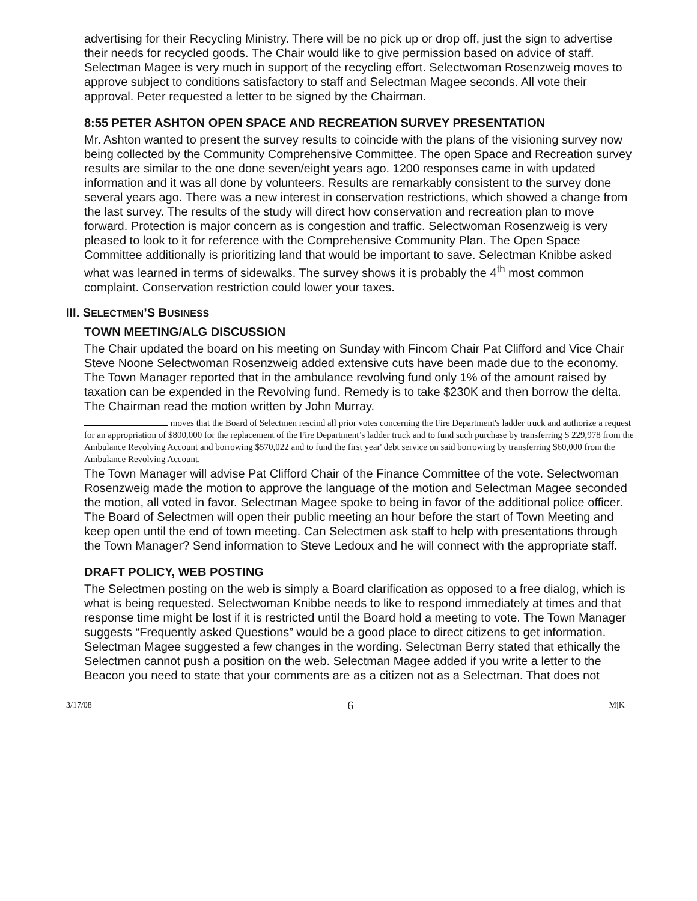advertising for their Recycling Ministry. There will be no pick up or drop off, just the sign to advertise their needs for recycled goods. The Chair would like to give permission based on advice of staff. Selectman Magee is very much in support of the recycling effort. Selectwoman Rosenzweig moves to approve subject to conditions satisfactory to staff and Selectman Magee seconds. All vote their approval. Peter requested a letter to be signed by the Chairman.
8:55 PETER ASHTON OPEN SPACE AND RECREATION SURVEY PRESENTATION
Mr. Ashton wanted to present the survey results to coincide with the plans of the visioning survey now being collected by the Community Comprehensive Committee. The open Space and Recreation survey results are similar to the one done seven/eight years ago. 1200 responses came in with updated information and it was all done by volunteers. Results are remarkably consistent to the survey done several years ago. There was a new interest in conservation restrictions, which showed a change from the last survey. The results of the study will direct how conservation and recreation plan to move forward. Protection is major concern as is congestion and traffic. Selectwoman Rosenzweig is very pleased to look to it for reference with the Comprehensive Community Plan. The Open Space Committee additionally is prioritizing land that would be important to save. Selectman Knibbe asked what was learned in terms of sidewalks. The survey shows it is probably the 4<sup>th</sup> most common complaint. Conservation restriction could lower your taxes.
III. SELECTMEN’S BUSINESS
TOWN MEETING/ALG DISCUSSION
The Chair updated the board on his meeting on Sunday with Fincom Chair Pat Clifford and Vice Chair Steve Noone Selectwoman Rosenzweig added extensive cuts have been made due to the economy. The Town Manager reported that in the ambulance revolving fund only 1% of the amount raised by taxation can be expended in the Revolving fund. Remedy is to take $230K and then borrow the delta. The Chairman read the motion written by John Murray.
moves that the Board of Selectmen rescind all prior votes concerning the Fire Department's ladder truck and authorize a request for an appropriation of $800,000 for the replacement of the Fire Department’s ladder truck and to fund such purchase by transferring $ 229,978 from the Ambulance Revolving Account and borrowing $570,022 and to fund the first year' debt service on said borrowing by transferring $60,000 from the Ambulance Revolving Account.
The Town Manager will advise Pat Clifford Chair of the Finance Committee of the vote. Selectwoman Rosenzweig made the motion to approve the language of the motion and Selectman Magee seconded the motion, all voted in favor. Selectman Magee spoke to being in favor of the additional police officer. The Board of Selectmen will open their public meeting an hour before the start of Town Meeting and keep open until the end of town meeting. Can Selectmen ask staff to help with presentations through the Town Manager? Send information to Steve Ledoux and he will connect with the appropriate staff.
DRAFT POLICY, WEB POSTING
The Selectmen posting on the web is simply a Board clarification as opposed to a free dialog, which is what is being requested. Selectwoman Knibbe needs to like to respond immediately at times and that response time might be lost if it is restricted until the Board hold a meeting to vote. The Town Manager suggests “Frequently asked Questions” would be a good place to direct citizens to get information. Selectman Magee suggested a few changes in the wording. Selectman Berry stated that ethically the Selectmen cannot push a position on the web. Selectman Magee added if you write a letter to the Beacon you need to state that your comments are as a citizen not as a Selectman. That does not
3/17/08 6 MjK